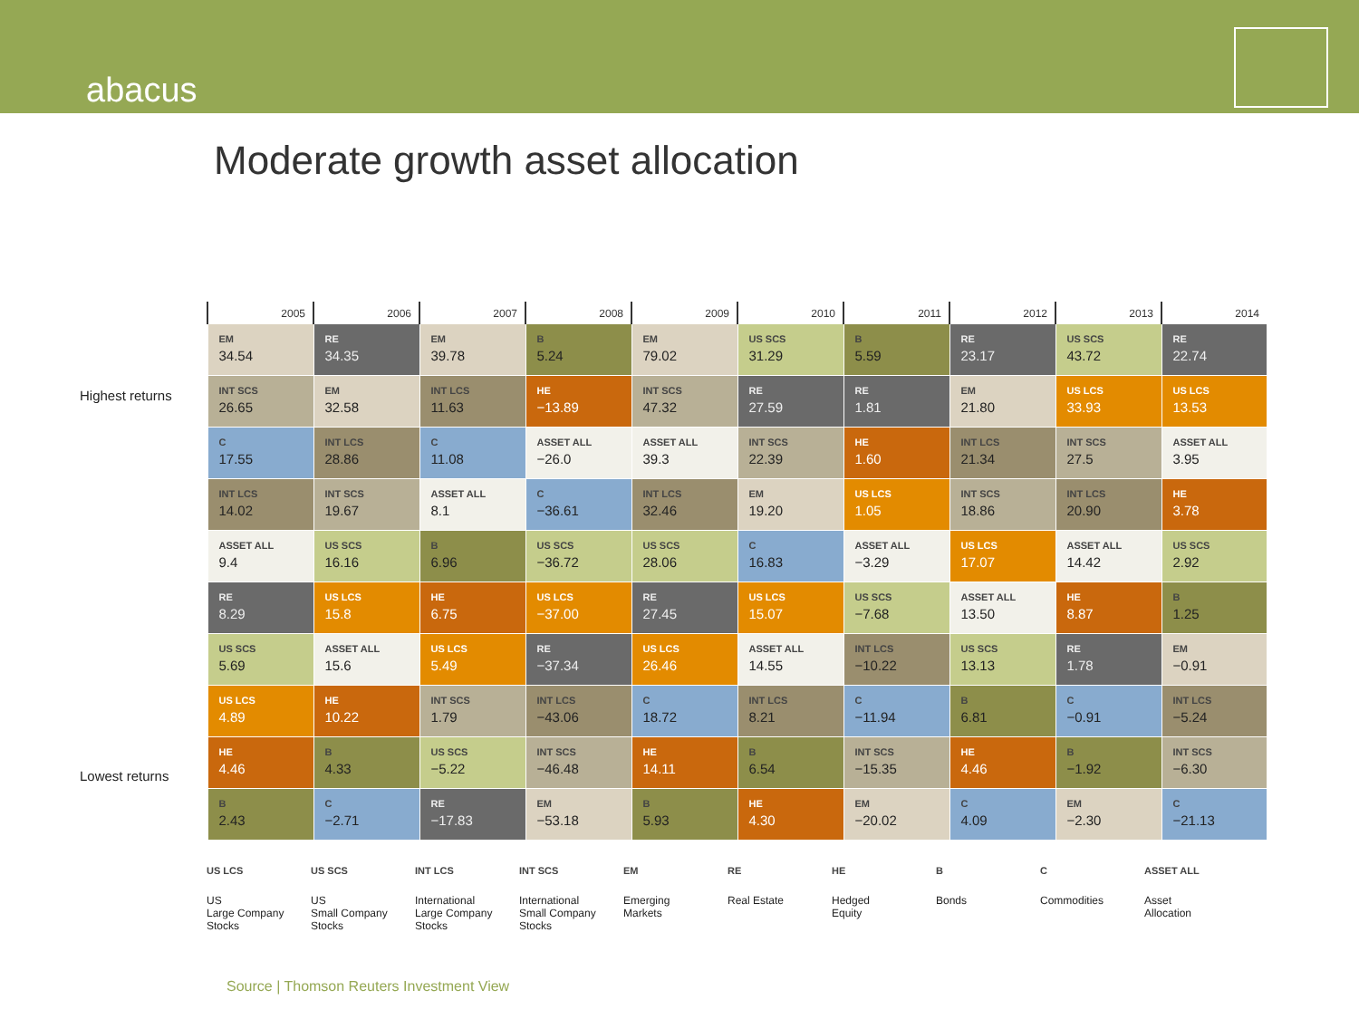abacus
Moderate growth asset allocation
Highest returns
Lowest returns
| 2005 | 2006 | 2007 | 2008 | 2009 | 2010 | 2011 | 2012 | 2013 | 2014 |
| --- | --- | --- | --- | --- | --- | --- | --- | --- | --- |
| EM 34.54 | RE 34.35 | EM 39.78 | B 5.24 | EM 79.02 | US SCS 31.29 | B 5.59 | RE 23.17 | US SCS 43.72 | RE 22.74 |
| INT SCS 26.65 | EM 32.58 | INT LCS 11.63 | HE −13.89 | INT SCS 47.32 | RE 27.59 | RE 1.81 | EM 21.80 | US LCS 33.93 | US LCS 13.53 |
| C 17.55 | INT LCS 28.86 | C 11.08 | ASSET ALL −26.0 | ASSET ALL 39.3 | INT SCS 22.39 | HE 1.60 | INT LCS 21.34 | INT SCS 27.5 | ASSET ALL 3.95 |
| INT LCS 14.02 | INT SCS 19.67 | ASSET ALL 8.1 | C −36.61 | INT LCS 32.46 | EM 19.20 | US LCS 1.05 | INT SCS 18.86 | INT LCS 20.90 | HE 3.78 |
| ASSET ALL 9.4 | US SCS 16.16 | B 6.96 | US SCS −36.72 | US SCS 28.06 | C 16.83 | ASSET ALL −3.29 | US LCS 17.07 | ASSET ALL 14.42 | US SCS 2.92 |
| RE 8.29 | US LCS 15.8 | HE 6.75 | US LCS −37.00 | RE 27.45 | US LCS 15.07 | US SCS −7.68 | ASSET ALL 13.50 | HE 8.87 | B 1.25 |
| US SCS 5.69 | ASSET ALL 15.6 | US LCS 5.49 | RE −37.34 | US LCS 26.46 | ASSET ALL 14.55 | INT LCS −10.22 | US SCS 13.13 | RE 1.78 | EM −0.91 |
| US LCS 4.89 | HE 10.22 | INT SCS 1.79 | INT LCS −43.06 | C 18.72 | INT LCS 8.21 | C −11.94 | B 6.81 | C −0.91 | INT LCS −5.24 |
| HE 4.46 | B 4.33 | US SCS −5.22 | INT SCS −46.48 | HE 14.11 | B 6.54 | INT SCS −15.35 | HE 4.46 | B −1.92 | INT SCS −6.30 |
| B 2.43 | C −2.71 | RE −17.83 | EM −53.18 | B 5.93 | HE 4.30 | EM −20.02 | C 4.09 | EM −2.30 | C −21.13 |
US LCS
US
Large Company
Stocks
US SCS
US
Small Company
Stocks
INT LCS
International
Large Company
Stocks
INT SCS
International
Small Company
Stocks
EM
Emerging
Markets
RE
Real Estate
HE
Hedged
Equity
B
Bonds
C
Commodities
ASSET ALL
Asset
Allocation
Source | Thomson Reuters Investment View